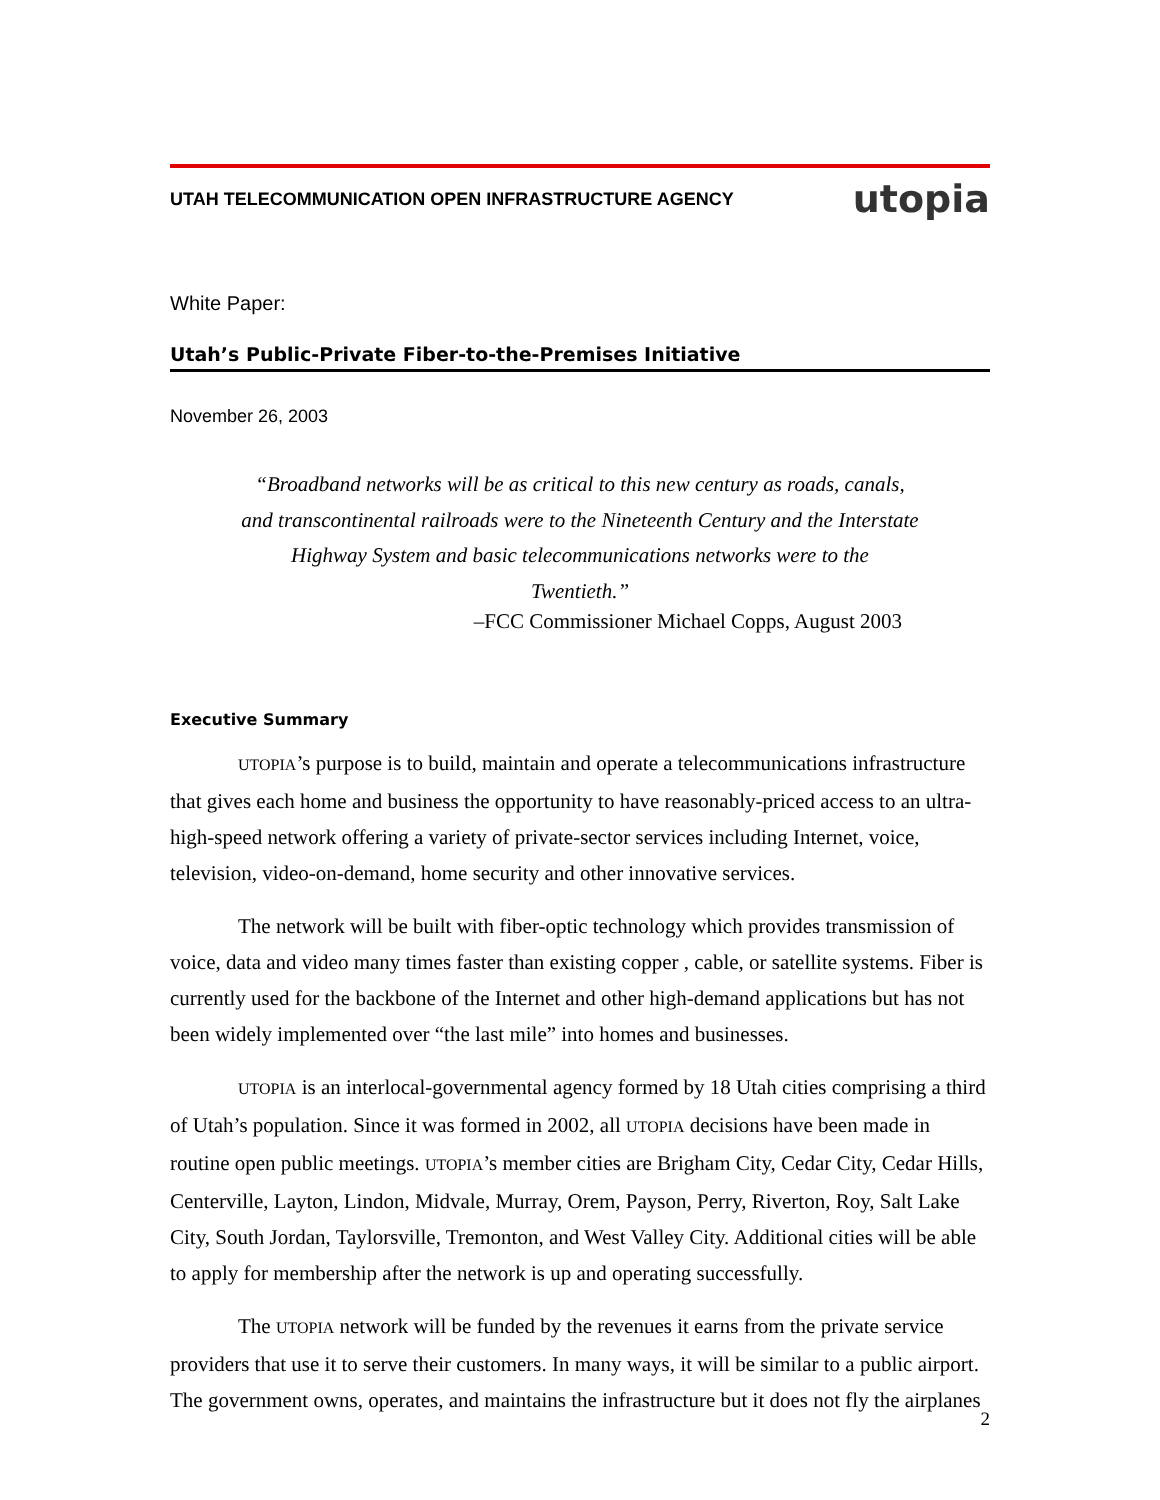UTAH TELECOMMUNICATION OPEN INFRASTRUCTURE AGENCY utopia
White Paper:
Utah’s Public-Private Fiber-to-the-Premises Initiative
November 26, 2003
“Broadband networks will be as critical to this new century as roads, canals, and transcontinental railroads were to the Nineteenth Century and the Interstate Highway System and basic telecommunications networks were to the Twentieth.”
–FCC Commissioner Michael Copps, August 2003
Executive Summary
UTOPIA’s purpose is to build, maintain and operate a telecommunications infrastructure that gives each home and business the opportunity to have reasonably-priced access to an ultra-high-speed network offering a variety of private-sector services including Internet, voice, television, video-on-demand, home security and other innovative services.
The network will be built with fiber-optic technology which provides transmission of voice, data and video many times faster than existing copper , cable, or satellite systems. Fiber is currently used for the backbone of the Internet and other high-demand applications but has not been widely implemented over “the last mile” into homes and businesses.
UTOPIA is an interlocal-governmental agency formed by 18 Utah cities comprising a third of Utah’s population. Since it was formed in 2002, all UTOPIA decisions have been made in routine open public meetings. UTOPIA’s member cities are Brigham City, Cedar City, Cedar Hills, Centerville, Layton, Lindon, Midvale, Murray, Orem, Payson, Perry, Riverton, Roy, Salt Lake City, South Jordan, Taylorsville, Tremonton, and West Valley City. Additional cities will be able to apply for membership after the network is up and operating successfully.
The UTOPIA network will be funded by the revenues it earns from the private service providers that use it to serve their customers. In many ways, it will be similar to a public airport. The government owns, operates, and maintains the infrastructure but it does not fly the airplanes
2